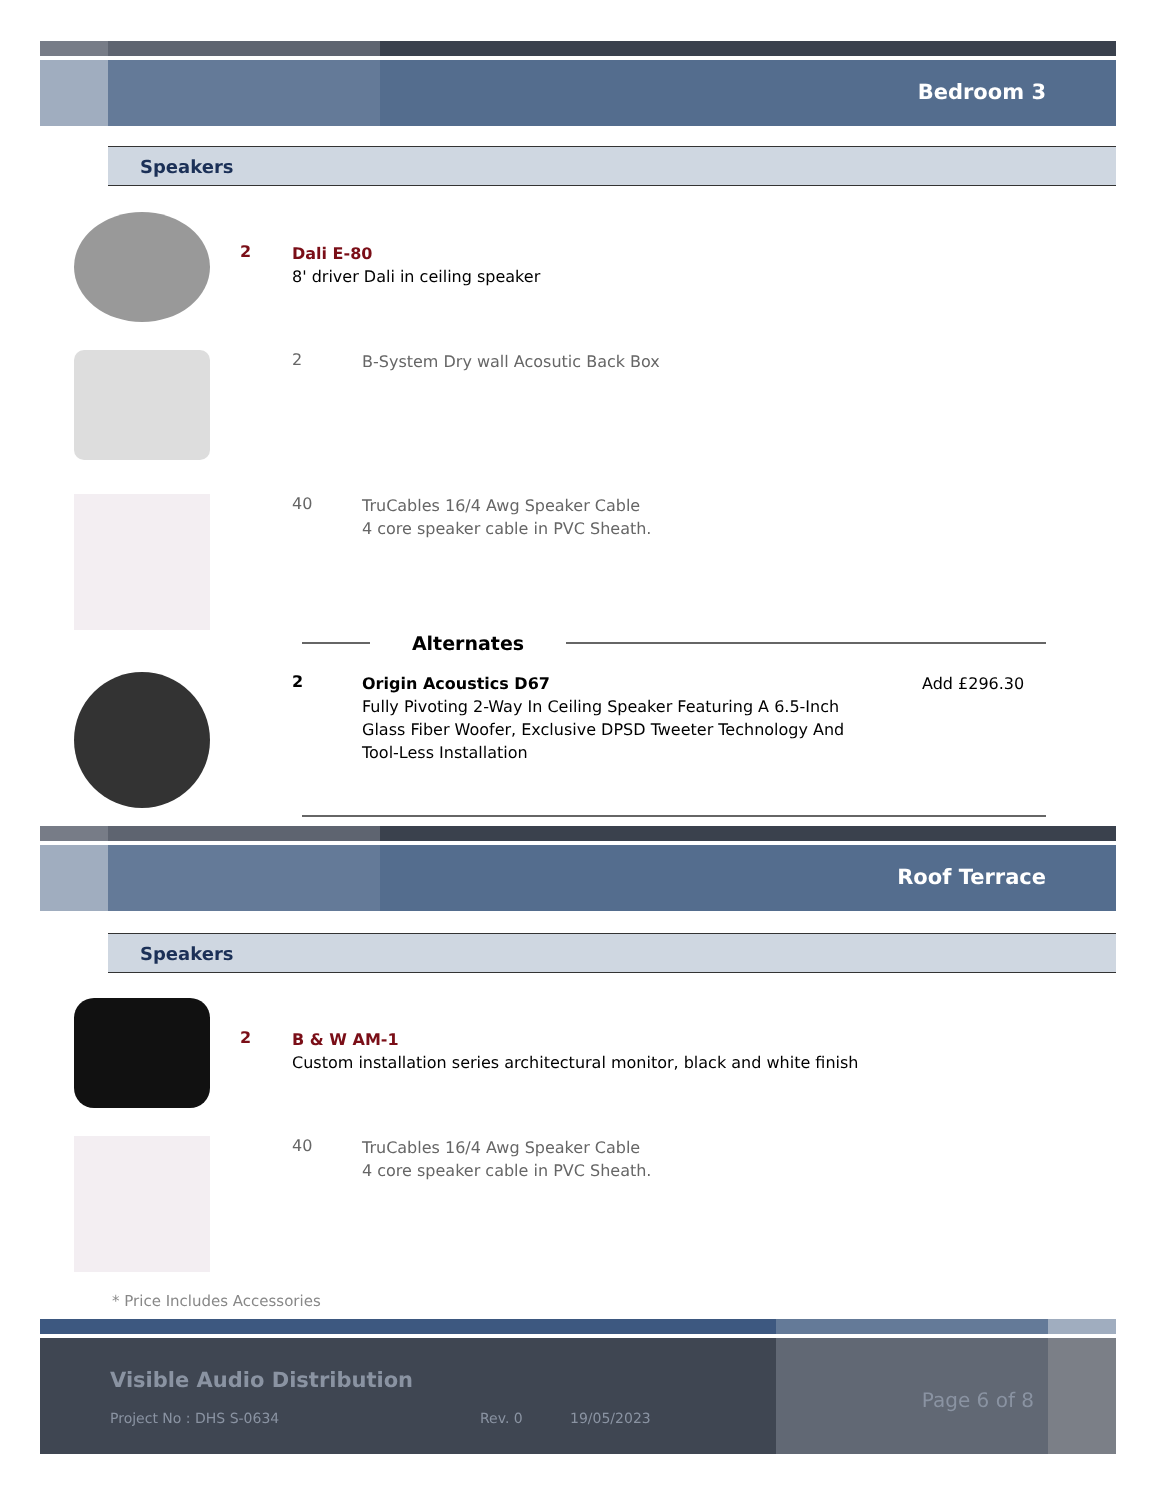Bedroom 3
Speakers
2
Dali E-80
8' driver Dali in ceiling speaker
2
B-System Dry wall Acosutic Back Box
40
TruCables 16/4 Awg Speaker Cable
4 core speaker cable in PVC Sheath.
Alternates
2
Origin Acoustics D67
Fully Pivoting 2-Way In Ceiling Speaker Featuring A 6.5-Inch Glass Fiber Woofer, Exclusive DPSD Tweeter Technology And Tool-Less Installation
Add £296.30
Roof Terrace
Speakers
2
B & W AM-1
Custom installation series architectural monitor, black and white finish
40
TruCables 16/4 Awg Speaker Cable
4 core speaker cable in PVC Sheath.
* Price Includes Accessories
Visible Audio Distribution
Project No : DHS S-0634 Rev. 0 19/05/2023
Page 6 of 8